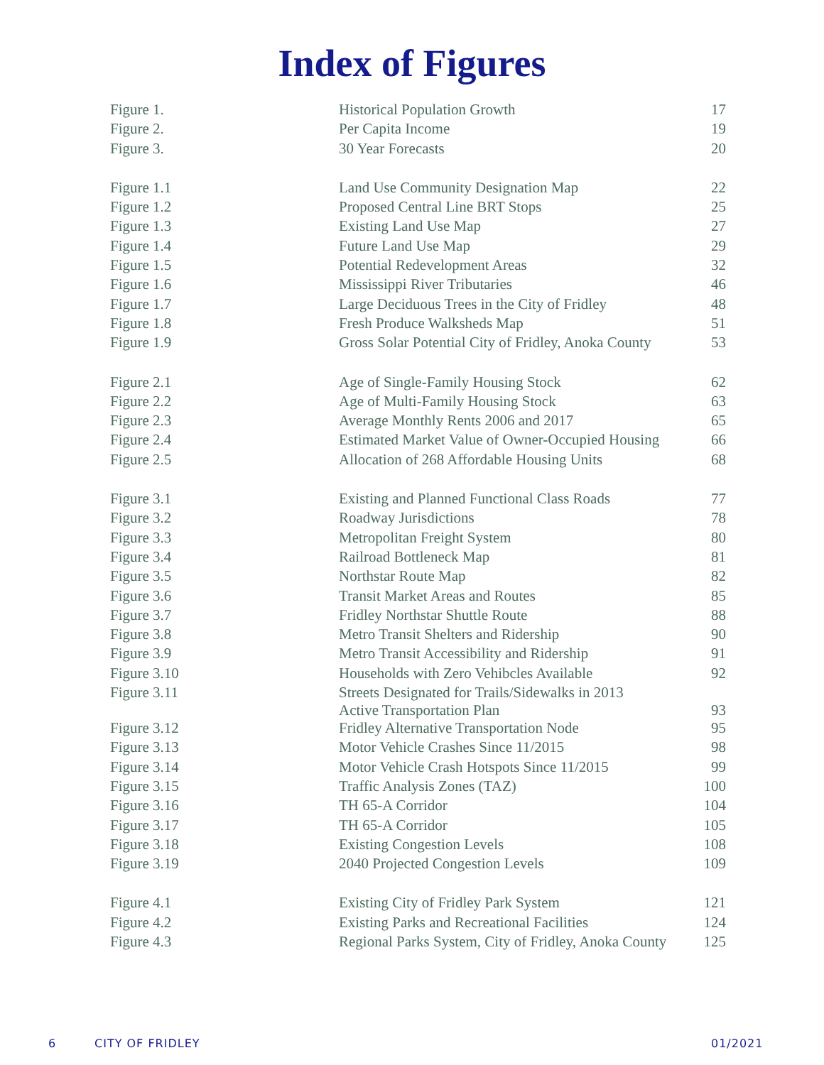Index of Figures
| Figure 1. | Historical Population Growth | 17 |
| Figure 2. | Per Capita Income | 19 |
| Figure 3. | 30 Year Forecasts | 20 |
| Figure 1.1 | Land Use Community Designation Map | 22 |
| Figure 1.2 | Proposed Central Line BRT Stops | 25 |
| Figure 1.3 | Existing Land Use Map | 27 |
| Figure 1.4 | Future Land Use Map | 29 |
| Figure 1.5 | Potential Redevelopment Areas | 32 |
| Figure 1.6 | Mississippi River Tributaries | 46 |
| Figure 1.7 | Large Deciduous Trees in the City of Fridley | 48 |
| Figure 1.8 | Fresh Produce Walksheds Map | 51 |
| Figure 1.9 | Gross Solar Potential City of Fridley, Anoka County | 53 |
| Figure 2.1 | Age of Single-Family Housing Stock | 62 |
| Figure 2.2 | Age of Multi-Family Housing Stock | 63 |
| Figure 2.3 | Average Monthly Rents 2006 and 2017 | 65 |
| Figure 2.4 | Estimated Market Value of Owner-Occupied Housing | 66 |
| Figure 2.5 | Allocation of 268 Affordable Housing Units | 68 |
| Figure 3.1 | Existing and Planned Functional Class Roads | 77 |
| Figure 3.2 | Roadway Jurisdictions | 78 |
| Figure 3.3 | Metropolitan Freight System | 80 |
| Figure 3.4 | Railroad Bottleneck Map | 81 |
| Figure 3.5 | Northstar Route Map | 82 |
| Figure 3.6 | Transit Market Areas and Routes | 85 |
| Figure 3.7 | Fridley Northstar Shuttle Route | 88 |
| Figure 3.8 | Metro Transit Shelters and Ridership | 90 |
| Figure 3.9 | Metro Transit Accessibility and Ridership | 91 |
| Figure 3.10 | Households with Zero Vehibcles Available | 92 |
| Figure 3.11 | Streets Designated for Trails/Sidewalks in 2013 Active Transportation Plan | 93 |
| Figure 3.12 | Fridley Alternative Transportation Node | 95 |
| Figure 3.13 | Motor Vehicle Crashes Since 11/2015 | 98 |
| Figure 3.14 | Motor Vehicle Crash Hotspots Since 11/2015 | 99 |
| Figure 3.15 | Traffic Analysis Zones (TAZ) | 100 |
| Figure 3.16 | TH 65-A Corridor | 104 |
| Figure 3.17 | TH 65-A Corridor | 105 |
| Figure 3.18 | Existing Congestion Levels | 108 |
| Figure 3.19 | 2040 Projected Congestion Levels | 109 |
| Figure 4.1 | Existing City of Fridley Park System | 121 |
| Figure 4.2 | Existing Parks and Recreational Facilities | 124 |
| Figure 4.3 | Regional Parks System, City of Fridley, Anoka County | 125 |
6 CITY OF FRIDLEY 01/2021